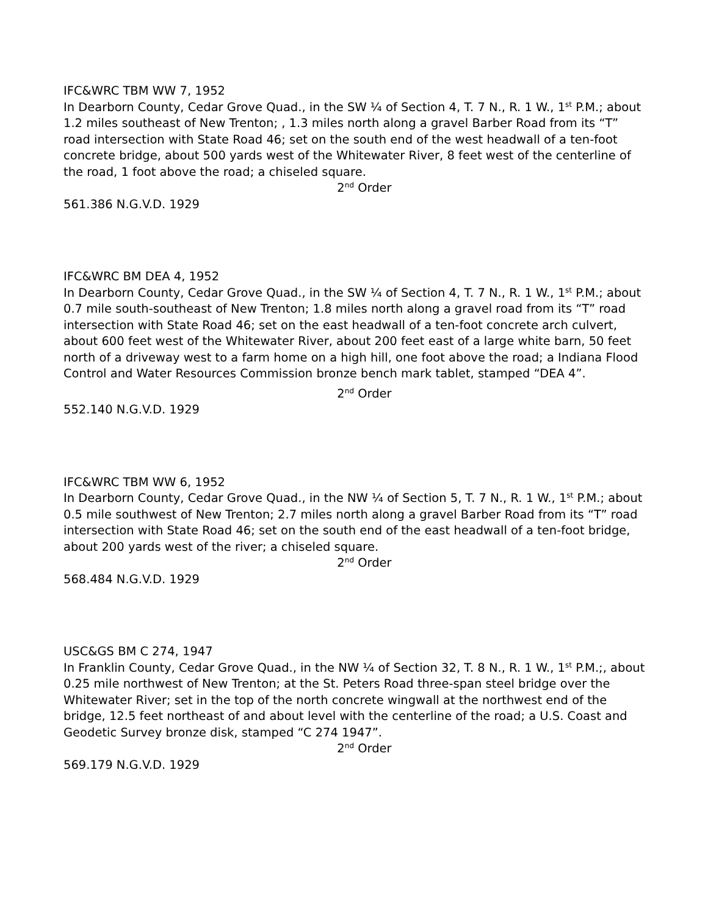IFC&WRC TBM WW 7, 1952
In Dearborn County, Cedar Grove Quad., in the SW ¼ of Section 4, T. 7 N., R. 1 W., 1<sup>st</sup> P.M.; about 1.2 miles southeast of New Trenton; , 1.3 miles north along a gravel Barber Road from its “T” road intersection with State Road 46; set on the south end of the west headwall of a ten-foot concrete bridge, about 500 yards west of the Whitewater River, 8 feet west of the centerline of the road, 1 foot above the road; a chiseled square.
2<sup>nd</sup> Order
561.386 N.G.V.D. 1929
IFC&WRC BM DEA 4, 1952
In Dearborn County, Cedar Grove Quad., in the SW ¼ of Section 4, T. 7 N., R. 1 W., 1<sup>st</sup> P.M.; about 0.7 mile south-southeast of New Trenton; 1.8 miles north along a gravel road from its “T” road intersection with State Road 46; set on the east headwall of a ten-foot concrete arch culvert, about 600 feet west of the Whitewater River, about 200 feet east of a large white barn, 50 feet north of a driveway west to a farm home on a high hill, one foot above the road; a Indiana Flood Control and Water Resources Commission bronze bench mark tablet, stamped “DEA 4”.
2<sup>nd</sup> Order
552.140 N.G.V.D. 1929
IFC&WRC TBM WW 6, 1952
In Dearborn County, Cedar Grove Quad., in the NW ¼ of Section 5, T. 7 N., R. 1 W., 1<sup>st</sup> P.M.; about 0.5 mile southwest of New Trenton; 2.7 miles north along a gravel Barber Road from its “T” road intersection with State Road 46; set on the south end of the east headwall of a ten-foot bridge, about 200 yards west of the river; a chiseled square.
2<sup>nd</sup> Order
568.484 N.G.V.D. 1929
USC&GS BM C 274, 1947
In Franklin County, Cedar Grove Quad., in the NW ¼ of Section 32, T. 8 N., R. 1 W., 1<sup>st</sup> P.M.;, about 0.25 mile northwest of New Trenton; at the St. Peters Road three-span steel bridge over the Whitewater River; set in the top of the north concrete wingwall at the northwest end of the bridge, 12.5 feet northeast of and about level with the centerline of the road; a U.S. Coast and Geodetic Survey bronze disk, stamped “C 274 1947”.
2<sup>nd</sup> Order
569.179 N.G.V.D. 1929